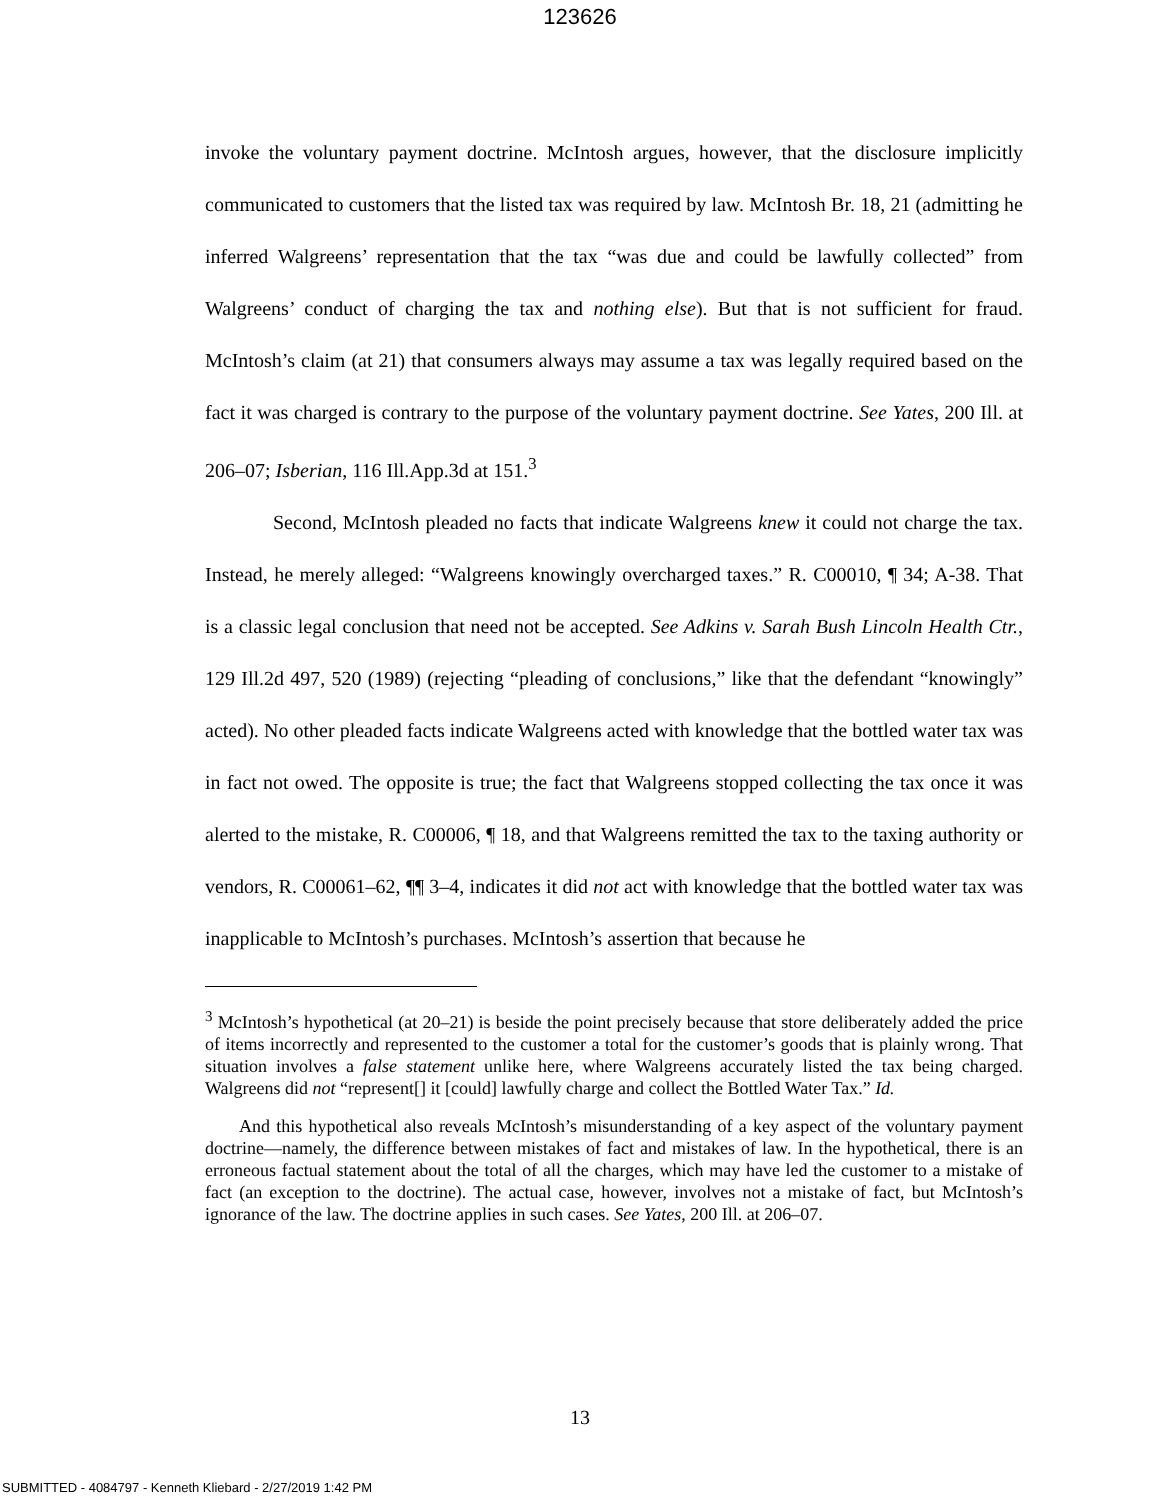123626
invoke the voluntary payment doctrine. McIntosh argues, however, that the disclosure implicitly communicated to customers that the listed tax was required by law. McIntosh Br. 18, 21 (admitting he inferred Walgreens’ representation that the tax “was due and could be lawfully collected” from Walgreens’ conduct of charging the tax and nothing else). But that is not sufficient for fraud. McIntosh’s claim (at 21) that consumers always may assume a tax was legally required based on the fact it was charged is contrary to the purpose of the voluntary payment doctrine. See Yates, 200 Ill. at 206–07; Isberian, 116 Ill.App.3d at 151.<sup>3</sup>
Second, McIntosh pleaded no facts that indicate Walgreens knew it could not charge the tax. Instead, he merely alleged: “Walgreens knowingly overcharged taxes.” R. C00010, ¶ 34; A-38. That is a classic legal conclusion that need not be accepted. See Adkins v. Sarah Bush Lincoln Health Ctr., 129 Ill.2d 497, 520 (1989) (rejecting “pleading of conclusions,” like that the defendant “knowingly” acted). No other pleaded facts indicate Walgreens acted with knowledge that the bottled water tax was in fact not owed. The opposite is true; the fact that Walgreens stopped collecting the tax once it was alerted to the mistake, R. C00006, ¶ 18, and that Walgreens remitted the tax to the taxing authority or vendors, R. C00061–62, ¶¶ 3–4, indicates it did not act with knowledge that the bottled water tax was inapplicable to McIntosh’s purchases. McIntosh’s assertion that because he
<sup>3</sup> McIntosh’s hypothetical (at 20–21) is beside the point precisely because that store deliberately added the price of items incorrectly and represented to the customer a total for the customer’s goods that is plainly wrong. That situation involves a false statement unlike here, where Walgreens accurately listed the tax being charged. Walgreens did not “represent[] it [could] lawfully charge and collect the Bottled Water Tax.” Id.
And this hypothetical also reveals McIntosh’s misunderstanding of a key aspect of the voluntary payment doctrine—namely, the difference between mistakes of fact and mistakes of law. In the hypothetical, there is an erroneous factual statement about the total of all the charges, which may have led the customer to a mistake of fact (an exception to the doctrine). The actual case, however, involves not a mistake of fact, but McIntosh’s ignorance of the law. The doctrine applies in such cases. See Yates, 200 Ill. at 206–07.
13
SUBMITTED - 4084797 - Kenneth Kliebard - 2/27/2019 1:42 PM